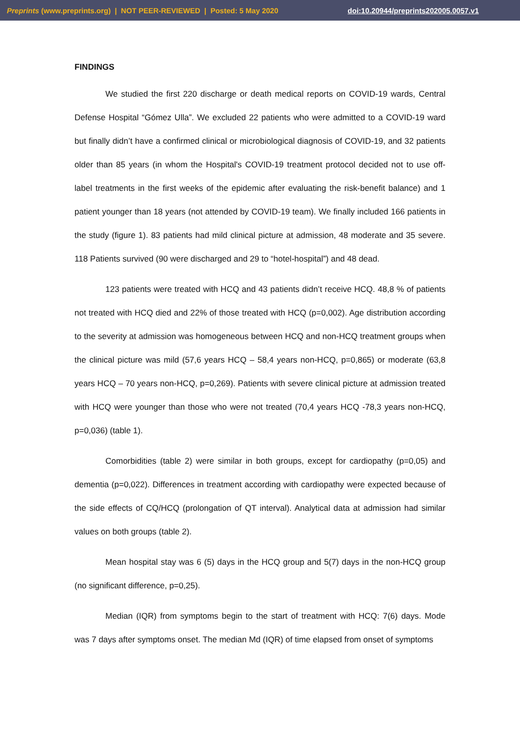Preprints (www.preprints.org) | NOT PEER-REVIEWED | Posted: 5 May 2020 doi:10.20944/preprints202005.0057.v1
FINDINGS
We studied the first 220 discharge or death medical reports on COVID-19 wards, Central Defense Hospital “Gómez Ulla”. We excluded 22 patients who were admitted to a COVID-19 ward but finally didn’t have a confirmed clinical or microbiological diagnosis of COVID-19, and 32 patients older than 85 years (in whom the Hospital's COVID-19 treatment protocol decided not to use off-label treatments in the first weeks of the epidemic after evaluating the risk-benefit balance) and 1 patient younger than 18 years (not attended by COVID-19 team). We finally included 166 patients in the study (figure 1). 83 patients had mild clinical picture at admission, 48 moderate and 35 severe. 118 Patients survived (90 were discharged and 29 to “hotel-hospital”) and 48 dead.
123 patients were treated with HCQ and 43 patients didn’t receive HCQ. 48,8 % of patients not treated with HCQ died and 22% of those treated with HCQ (p=0,002). Age distribution according to the severity at admission was homogeneous between HCQ and non-HCQ treatment groups when the clinical picture was mild (57,6 years HCQ – 58,4 years non-HCQ, p=0,865) or moderate (63,8 years HCQ – 70 years non-HCQ, p=0,269). Patients with severe clinical picture at admission treated with HCQ were younger than those who were not treated (70,4 years HCQ -78,3 years non-HCQ, p=0,036) (table 1).
Comorbidities (table 2) were similar in both groups, except for cardiopathy (p=0,05) and dementia (p=0,022). Differences in treatment according with cardiopathy were expected because of the side effects of CQ/HCQ (prolongation of QT interval). Analytical data at admission had similar values on both groups (table 2).
Mean hospital stay was 6 (5) days in the HCQ group and 5(7) days in the non-HCQ group (no significant difference, p=0,25).
Median (IQR) from symptoms begin to the start of treatment with HCQ: 7(6) days. Mode was 7 days after symptoms onset. The median Md (IQR) of time elapsed from onset of symptoms